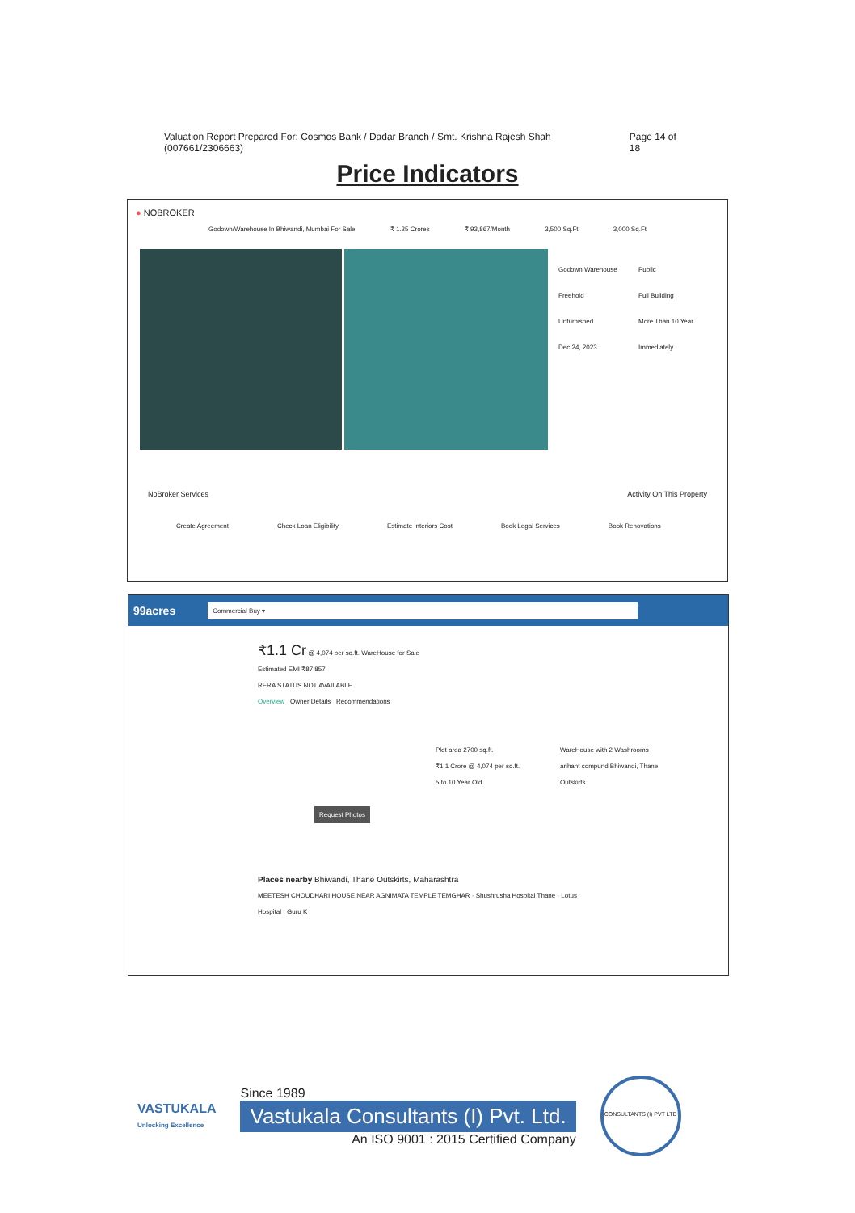Valuation Report Prepared For: Cosmos Bank / Dadar Branch / Smt. Krishna Rajesh Shah (007661/2306663) Page 14 of 18
Price Indicators
● NOBROKER
Godown/Warehouse In Bhiwandi, Mumbai For Sale ₹ 1.25 Crores ₹ 93,867/Month 3,500 Sq.Ft 3,000 Sq.Ft
Godown Warehouse
Freehold
Unfurnished
Dec 24, 2023
Public
Full Building
More Than 10 Year
Immediately
NoBroker Services Activity On This Property
Create Agreement Check Loan Eligibility Estimate Interiors Cost Book Legal Services Book Renovations
99acres Commercial Buy ▾
₹1.1 Cr @ 4,074 per sq.ft. WareHouse for Sale
Estimated EMI ₹87,857
RERA STATUS NOT AVAILABLE
Overview Owner Details Recommendations
Plot area 2700 sq.ft.
₹1.1 Crore @ 4,074 per sq.ft.
5 to 10 Year Old
WareHouse with 2 Washrooms
arihant compund Bhiwandi, Thane Outskirts
Request Photos
Places nearby Bhiwandi, Thane Outskirts, Maharashtra
MEETESH CHOUDHARI HOUSE NEAR AGNIMATA TEMPLE TEMGHAR · Shushrusha Hospital Thane · Lotus Hospital · Guru K
VASTUKALA
Unlocking Excellence
Since 1989
Vastukala Consultants (I) Pvt. Ltd.
An ISO 9001 : 2015 Certified Company
CONSULTANTS (I) PVT LTD